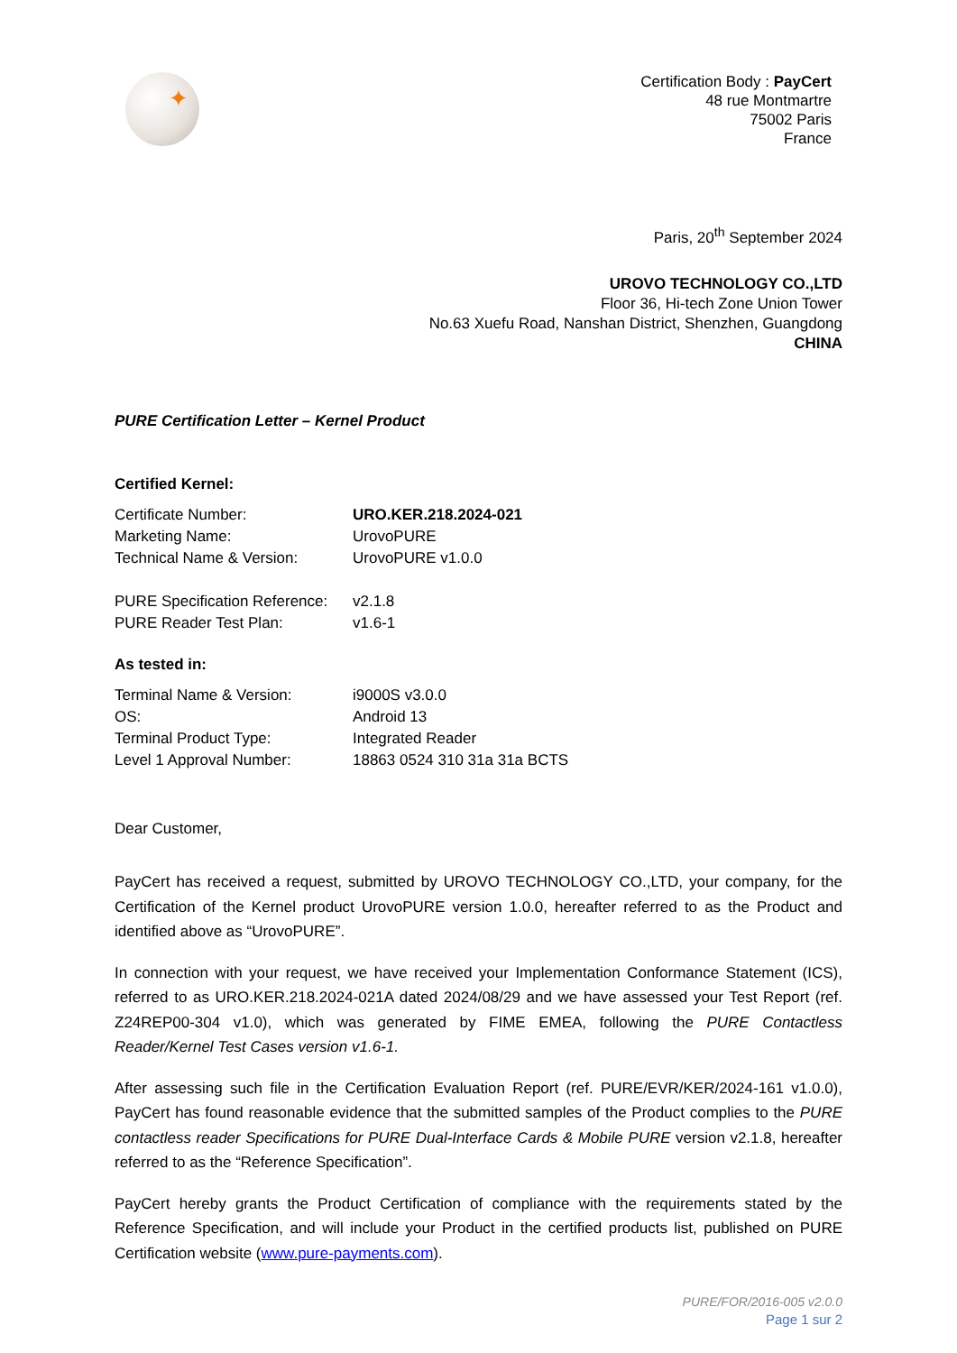✦
Certification Body : PayCert
48 rue Montmartre
75002 Paris
France
Paris, 20<sup>th</sup> September 2024
UROVO TECHNOLOGY CO.,LTD
Floor 36, Hi-tech Zone Union Tower
No.63 Xuefu Road, Nanshan District, Shenzhen, Guangdong
CHINA
PURE Certification Letter – Kernel Product
Certified Kernel:
Certificate Number:
URO.KER.218.2024-021
Marketing Name:
UrovoPURE
Technical Name & Version:
UrovoPURE v1.0.0
PURE Specification Reference:
v2.1.8
PURE Reader Test Plan:
v1.6-1
As tested in:
Terminal Name & Version:
i9000S v3.0.0
OS:
Android 13
Terminal Product Type:
Integrated Reader
Level 1 Approval Number:
18863 0524 310 31a 31a BCTS
Dear Customer,
PayCert has received a request, submitted by UROVO TECHNOLOGY CO.,LTD, your company, for the Certification of the Kernel product UrovoPURE version 1.0.0, hereafter referred to as the Product and identified above as “UrovoPURE”.
In connection with your request, we have received your Implementation Conformance Statement (ICS), referred to as URO.KER.218.2024-021A dated 2024/08/29 and we have assessed your Test Report (ref. Z24REP00-304 v1.0), which was generated by FIME EMEA, following the PURE Contactless Reader/Kernel Test Cases version v1.6-1.
After assessing such file in the Certification Evaluation Report (ref. PURE/EVR/KER/2024-161 v1.0.0), PayCert has found reasonable evidence that the submitted samples of the Product complies to the PURE contactless reader Specifications for PURE Dual-Interface Cards & Mobile PURE version v2.1.8, hereafter referred to as the “Reference Specification”.
PayCert hereby grants the Product Certification of compliance with the requirements stated by the Reference Specification, and will include your Product in the certified products list, published on PURE Certification website (www.pure-payments.com).
PURE/FOR/2016-005 v2.0.0
Page 1 sur 2